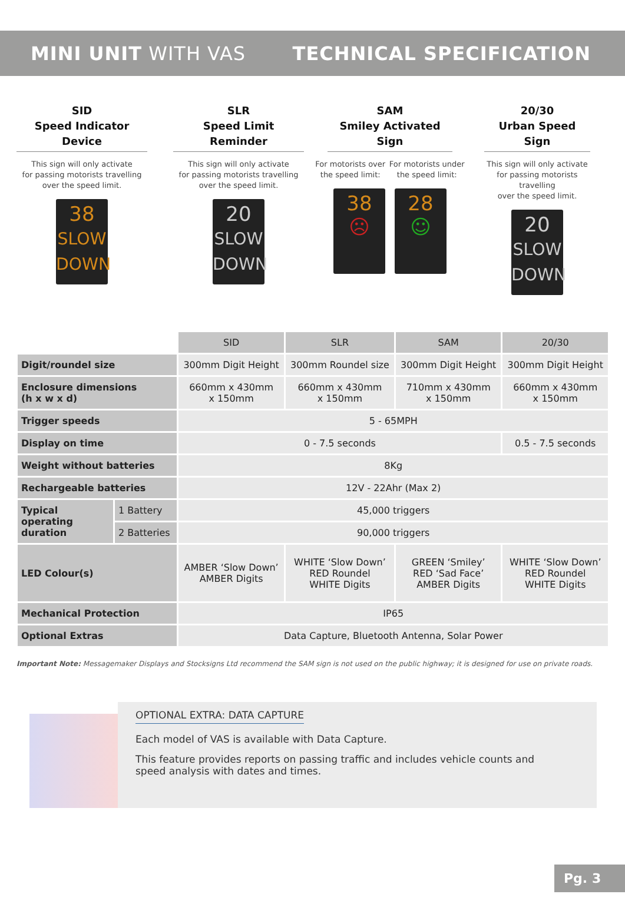MINI UNIT WITH VAS TECHNICAL SPECIFICATION
SID
Speed Indicator Device
This sign will only activate
for passing motorists travelling
over the speed limit.
38
SLOW DOWN
SLR
Speed Limit Reminder
This sign will only activate
for passing motorists travelling
over the speed limit.
20
SLOW DOWN
SAM
Smiley Activated Sign
For motorists over
the speed limit: For motorists under
the speed limit:
38
☹
28
☺
20/30
Urban Speed Sign
This sign will only activate
for passing motorists travelling
over the speed limit.
20
SLOW DOWN
| | | SID | SLR | SAM | 20/30 |
| Digit/roundel size | | 300mm Digit Height | 300mm Roundel size | 300mm Digit Height | 300mm Digit Height |
| Enclosure dimensions (h x w x d) | | 660mm x 430mm x 150mm | 660mm x 430mm x 150mm | 710mm x 430mm x 150mm | 660mm x 430mm x 150mm |
| Trigger speeds | | 5 - 65MPH | | | |
| Display on time | | 0 - 7.5 seconds | | | 0.5 - 7.5 seconds |
| Weight without batteries | | 8Kg | | | |
| Rechargeable batteries | | 12V - 22Ahr (Max 2) | | | |
| Typical operating duration | 1 Battery | 45,000 triggers | | | |
| | 2 Batteries | 90,000 triggers | | | |
| LED Colour(s) | | AMBER ‘Slow Down’ AMBER Digits | WHITE ‘Slow Down’ RED Roundel WHITE Digits | GREEN ‘Smiley’ RED ‘Sad Face’ AMBER Digits | WHITE ‘Slow Down’ RED Roundel WHITE Digits |
| Mechanical Protection | | IP65 | | | |
| Optional Extras | | Data Capture, Bluetooth Antenna, Solar Power | | | |
Important Note: Messagemaker Displays and Stocksigns Ltd recommend the SAM sign is not used on the public highway; it is designed for use on private roads.
OPTIONAL EXTRA: DATA CAPTURE
Each model of VAS is available with Data Capture.
This feature provides reports on passing traffic and includes vehicle counts and
speed analysis with dates and times.
Pg. 3